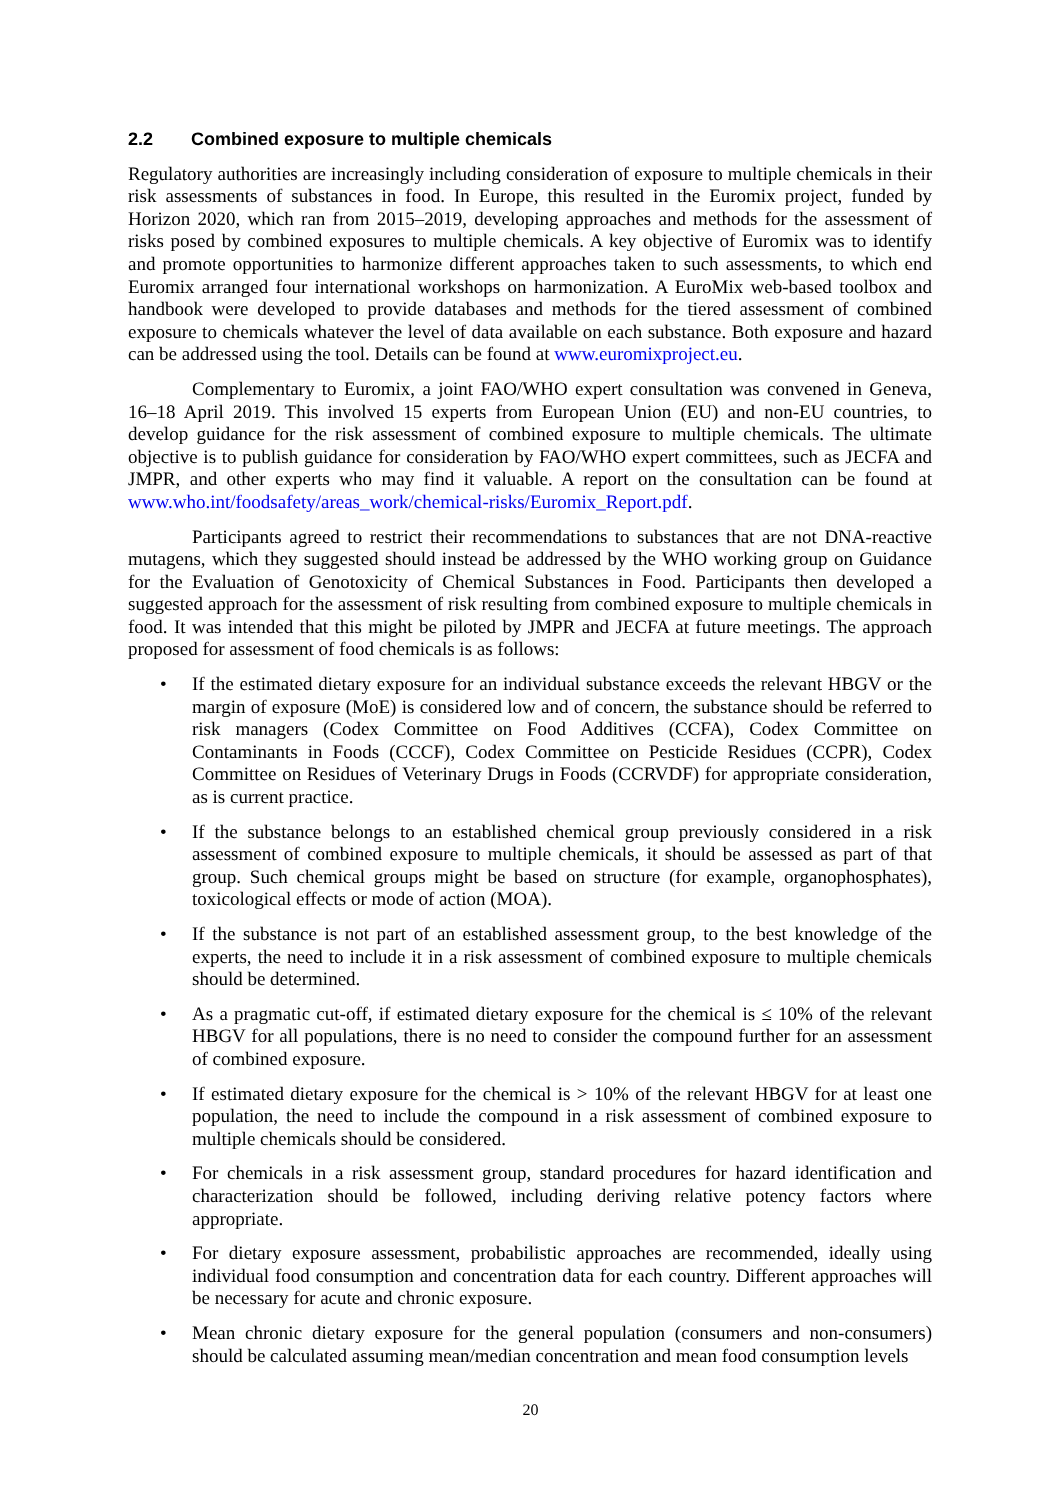2.2 Combined exposure to multiple chemicals
Regulatory authorities are increasingly including consideration of exposure to multiple chemicals in their risk assessments of substances in food. In Europe, this resulted in the Euromix project, funded by Horizon 2020, which ran from 2015–2019, developing approaches and methods for the assessment of risks posed by combined exposures to multiple chemicals. A key objective of Euromix was to identify and promote opportunities to harmonize different approaches taken to such assessments, to which end Euromix arranged four international workshops on harmonization. A EuroMix web-based toolbox and handbook were developed to provide databases and methods for the tiered assessment of combined exposure to chemicals whatever the level of data available on each substance. Both exposure and hazard can be addressed using the tool. Details can be found at www.euromixproject.eu.
Complementary to Euromix, a joint FAO/WHO expert consultation was convened in Geneva, 16–18 April 2019. This involved 15 experts from European Union (EU) and non-EU countries, to develop guidance for the risk assessment of combined exposure to multiple chemicals. The ultimate objective is to publish guidance for consideration by FAO/WHO expert committees, such as JECFA and JMPR, and other experts who may find it valuable. A report on the consultation can be found at www.who.int/foodsafety/areas_work/chemical-risks/Euromix_Report.pdf.
Participants agreed to restrict their recommendations to substances that are not DNA-reactive mutagens, which they suggested should instead be addressed by the WHO working group on Guidance for the Evaluation of Genotoxicity of Chemical Substances in Food. Participants then developed a suggested approach for the assessment of risk resulting from combined exposure to multiple chemicals in food. It was intended that this might be piloted by JMPR and JECFA at future meetings. The approach proposed for assessment of food chemicals is as follows:
• If the estimated dietary exposure for an individual substance exceeds the relevant HBGV or the margin of exposure (MoE) is considered low and of concern, the substance should be referred to risk managers (Codex Committee on Food Additives (CCFA), Codex Committee on Contaminants in Foods (CCCF), Codex Committee on Pesticide Residues (CCPR), Codex Committee on Residues of Veterinary Drugs in Foods (CCRVDF) for appropriate consideration, as is current practice.
• If the substance belongs to an established chemical group previously considered in a risk assessment of combined exposure to multiple chemicals, it should be assessed as part of that group. Such chemical groups might be based on structure (for example, organophosphates), toxicological effects or mode of action (MOA).
• If the substance is not part of an established assessment group, to the best knowledge of the experts, the need to include it in a risk assessment of combined exposure to multiple chemicals should be determined.
• As a pragmatic cut-off, if estimated dietary exposure for the chemical is ≤ 10% of the relevant HBGV for all populations, there is no need to consider the compound further for an assessment of combined exposure.
• If estimated dietary exposure for the chemical is > 10% of the relevant HBGV for at least one population, the need to include the compound in a risk assessment of combined exposure to multiple chemicals should be considered.
• For chemicals in a risk assessment group, standard procedures for hazard identification and characterization should be followed, including deriving relative potency factors where appropriate.
• For dietary exposure assessment, probabilistic approaches are recommended, ideally using individual food consumption and concentration data for each country. Different approaches will be necessary for acute and chronic exposure.
• Mean chronic dietary exposure for the general population (consumers and non-consumers) should be calculated assuming mean/median concentration and mean food consumption levels
20